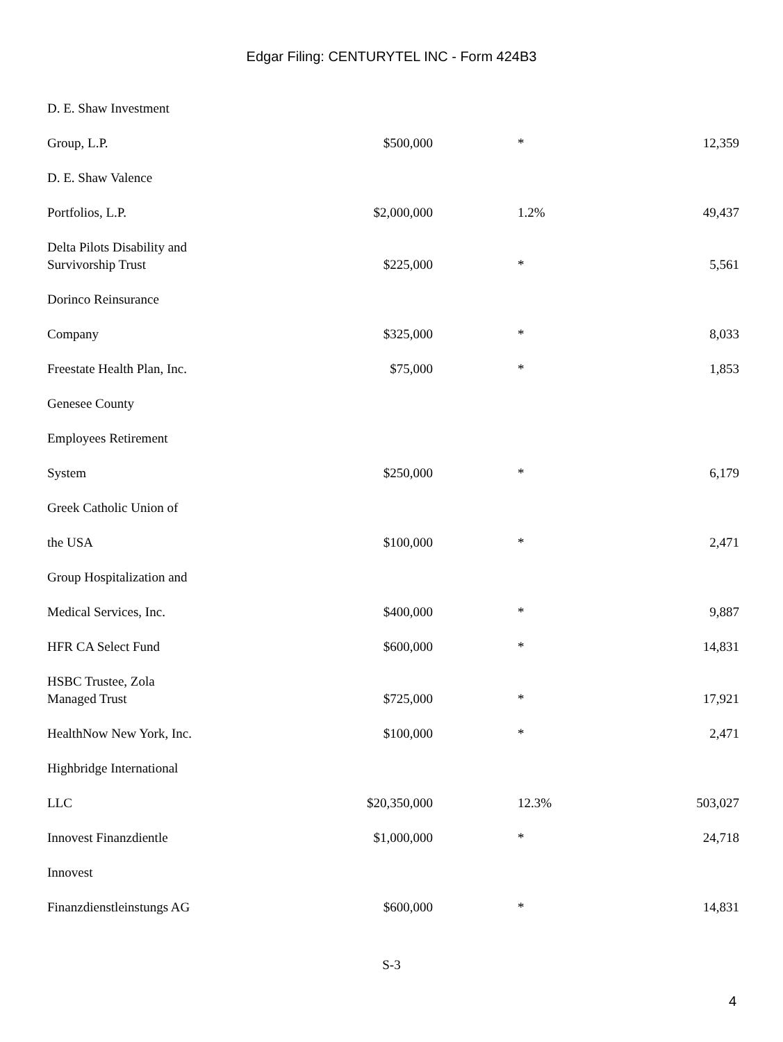Edgar Filing: CENTURYTEL INC - Form 424B3
| D. E. Shaw Investment | | | |
| Group, L.P. | $500,000 | * | 12,359 |
| D. E. Shaw Valence | | | |
| Portfolios, L.P. | $2,000,000 | 1.2% | 49,437 |
| Delta Pilots Disability and Survivorship Trust | $225,000 | * | 5,561 |
| Dorinco Reinsurance | | | |
| Company | $325,000 | * | 8,033 |
| Freestate Health Plan, Inc. | $75,000 | * | 1,853 |
| Genesee County | | | |
| Employees Retirement | | | |
| System | $250,000 | * | 6,179 |
| Greek Catholic Union of | | | |
| the USA | $100,000 | * | 2,471 |
| Group Hospitalization and | | | |
| Medical Services, Inc. | $400,000 | * | 9,887 |
| HFR CA Select Fund | $600,000 | * | 14,831 |
| HSBC Trustee, Zola Managed Trust | $725,000 | * | 17,921 |
| HealthNow New York, Inc. | $100,000 | * | 2,471 |
| Highbridge International | | | |
| LLC | $20,350,000 | 12.3% | 503,027 |
| Innovest Finanzdientle | $1,000,000 | * | 24,718 |
| Innovest | | | |
| Finanzdienstleinstungs AG | $600,000 | * | 14,831 |
S-3
4